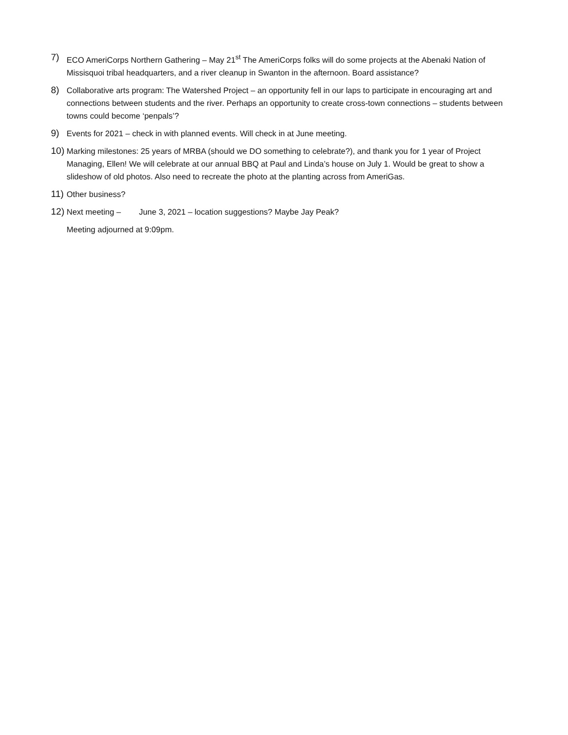7)
ECO AmeriCorps Northern Gathering – May 21<sup>st</sup> The AmeriCorps folks will do some projects at the Abenaki Nation of Missisquoi tribal headquarters, and a river cleanup in Swanton in the afternoon. Board assistance?
8)
Collaborative arts program: The Watershed Project – an opportunity fell in our laps to participate in encouraging art and connections between students and the river. Perhaps an opportunity to create cross-town connections – students between towns could become ‘penpals’?
9)
Events for 2021 – check in with planned events. Will check in at June meeting.
10)
Marking milestones: 25 years of MRBA (should we DO something to celebrate?), and thank you for 1 year of Project Managing, Ellen! We will celebrate at our annual BBQ at Paul and Linda’s house on July 1. Would be great to show a slideshow of old photos. Also need to recreate the photo at the planting across from AmeriGas.
11)
Other business?
12)
Next meeting – June 3, 2021 – location suggestions? Maybe Jay Peak?
Meeting adjourned at 9:09pm.